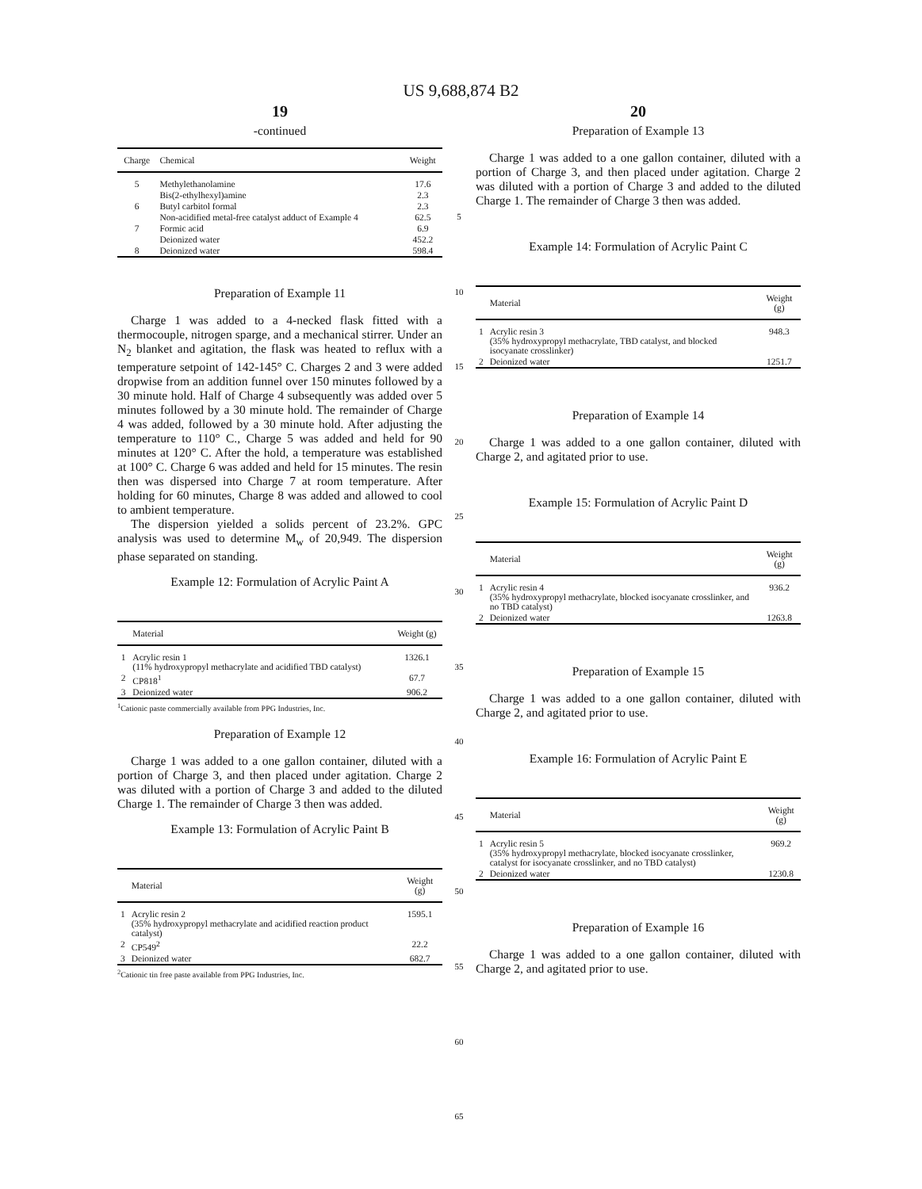US 9,688,874 B2
19
-continued
| Charge | Chemical | Weight |
| --- | --- | --- |
| 5 | Methylethanolamine | 17.6 |
| | Bis(2-ethylhexyl)amine | 2.3 |
| 6 | Butyl carbitol formal | 2.3 |
| | Non-acidified metal-free catalyst adduct of Example 4 | 62.5 |
| 7 | Formic acid | 6.9 |
| | Deionized water | 452.2 |
| 8 | Deionized water | 598.4 |
Preparation of Example 11
Charge 1 was added to a 4-necked flask fitted with a thermocouple, nitrogen sparge, and a mechanical stirrer. Under an N<sub>2</sub> blanket and agitation, the flask was heated to reflux with a temperature setpoint of 142-145° C. Charges 2 and 3 were added dropwise from an addition funnel over 150 minutes followed by a 30 minute hold. Half of Charge 4 subsequently was added over 5 minutes followed by a 30 minute hold. The remainder of Charge 4 was added, followed by a 30 minute hold. After adjusting the temperature to 110° C., Charge 5 was added and held for 90 minutes at 120° C. After the hold, a temperature was established at 100° C. Charge 6 was added and held for 15 minutes. The resin then was dispersed into Charge 7 at room temperature. After holding for 60 minutes, Charge 8 was added and allowed to cool to ambient temperature.
The dispersion yielded a solids percent of 23.2%. GPC analysis was used to determine M<sub>w</sub> of 20,949. The dispersion phase separated on standing.
Example 12: Formulation of Acrylic Paint A
| | Material | Weight (g) |
| --- | --- | --- |
| 1 | Acrylic resin 1 (11% hydroxypropyl methacrylate and acidified TBD catalyst) | 1326.1 |
| 2 | CP818<sup>1</sup> | 67.7 |
| 3 | Deionized water | 906.2 |
<sup>1</sup> Cationic paste commercially available from PPG Industries, Inc.
Preparation of Example 12
Charge 1 was added to a one gallon container, diluted with a portion of Charge 3, and then placed under agitation. Charge 2 was diluted with a portion of Charge 3 and added to the diluted Charge 1. The remainder of Charge 3 then was added.
Example 13: Formulation of Acrylic Paint B
| | Material | Weight (g) |
| --- | --- | --- |
| 1 | Acrylic resin 2 (35% hydroxypropyl methacrylate and acidified reaction product catalyst) | 1595.1 |
| 2 | CP549<sup>2</sup> | 22.2 |
| 3 | Deionized water | 682.7 |
<sup>2</sup> Cationic tin free paste available from PPG Industries, Inc.
5
10
15
20
25
30
35
40
45
50
55
60
65
20
Preparation of Example 13
Charge 1 was added to a one gallon container, diluted with a portion of Charge 3, and then placed under agitation. Charge 2 was diluted with a portion of Charge 3 and added to the diluted Charge 1. The remainder of Charge 3 then was added.
Example 14: Formulation of Acrylic Paint C
| | Material | Weight (g) |
| --- | --- | --- |
| 1 | Acrylic resin 3 (35% hydroxypropyl methacrylate, TBD catalyst, and blocked isocyanate crosslinker) | 948.3 |
| 2 | Deionized water | 1251.7 |
Preparation of Example 14
Charge 1 was added to a one gallon container, diluted with Charge 2, and agitated prior to use.
Example 15: Formulation of Acrylic Paint D
| | Material | Weight (g) |
| --- | --- | --- |
| 1 | Acrylic resin 4 (35% hydroxypropyl methacrylate, blocked isocyanate crosslinker, and no TBD catalyst) | 936.2 |
| 2 | Deionized water | 1263.8 |
Preparation of Example 15
Charge 1 was added to a one gallon container, diluted with Charge 2, and agitated prior to use.
Example 16: Formulation of Acrylic Paint E
| | Material | Weight (g) |
| --- | --- | --- |
| 1 | Acrylic resin 5 (35% hydroxypropyl methacrylate, blocked isocyanate crosslinker, catalyst for isocyanate crosslinker, and no TBD catalyst) | 969.2 |
| 2 | Deionized water | 1230.8 |
Preparation of Example 16
Charge 1 was added to a one gallon container, diluted with Charge 2, and agitated prior to use.